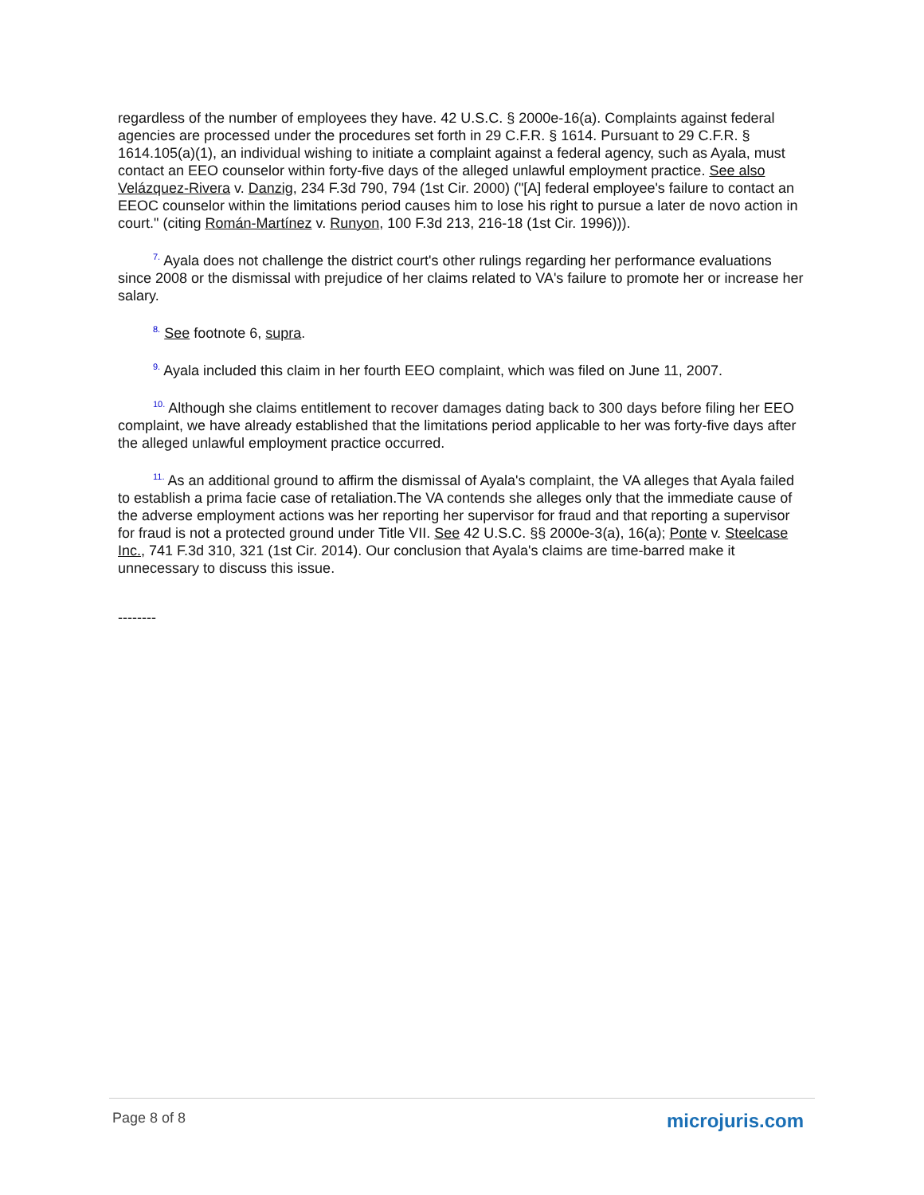regardless of the number of employees they have. 42 U.S.C. § 2000e-16(a). Complaints against federal agencies are processed under the procedures set forth in 29 C.F.R. § 1614. Pursuant to 29 C.F.R. § 1614.105(a)(1), an individual wishing to initiate a complaint against a federal agency, such as Ayala, must contact an EEO counselor within forty-five days of the alleged unlawful employment practice. See also Velázquez-Rivera v. Danzig, 234 F.3d 790, 794 (1st Cir. 2000) ("[A] federal employee's failure to contact an EEOC counselor within the limitations period causes him to lose his right to pursue a later de novo action in court." (citing Román-Martínez v. Runyon, 100 F.3d 213, 216-18 (1st Cir. 1996))).
<sup>7.</sup> Ayala does not challenge the district court's other rulings regarding her performance evaluations since 2008 or the dismissal with prejudice of her claims related to VA's failure to promote her or increase her salary.
<sup>8.</sup> See footnote 6, supra.
<sup>9.</sup> Ayala included this claim in her fourth EEO complaint, which was filed on June 11, 2007.
<sup>10.</sup> Although she claims entitlement to recover damages dating back to 300 days before filing her EEO complaint, we have already established that the limitations period applicable to her was forty-five days after the alleged unlawful employment practice occurred.
<sup>11.</sup> As an additional ground to affirm the dismissal of Ayala's complaint, the VA alleges that Ayala failed to establish a prima facie case of retaliation.The VA contends she alleges only that the immediate cause of the adverse employment actions was her reporting her supervisor for fraud and that reporting a supervisor for fraud is not a protected ground under Title VII. See 42 U.S.C. §§ 2000e-3(a), 16(a); Ponte v. Steelcase Inc., 741 F.3d 310, 321 (1st Cir. 2014). Our conclusion that Ayala's claims are time-barred make it unnecessary to discuss this issue.
--------
Page 8 of 8 microjuris.com